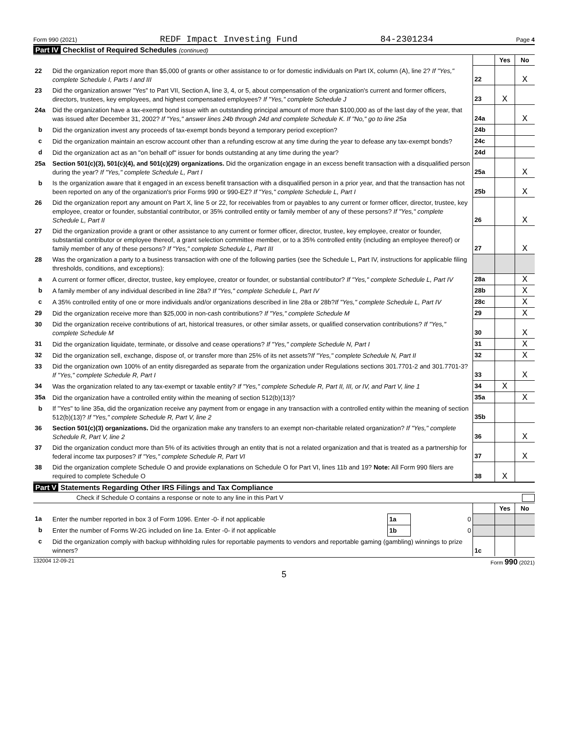Form 990 (2021) REDF Impact Investing Fund 84-2301234 Page 4
Part IV Checklist of Required Schedules (continued)
| | | | Yes | No |
| 22 | Did the organization report more than $5,000 of grants or other assistance to or for domestic individuals on Part IX, column (A), line 2? If "Yes," complete Schedule I, Parts I and III | 22 | | X |
| 23 | Did the organization answer "Yes" to Part VII, Section A, line 3, 4, or 5, about compensation of the organization's current and former officers, directors, trustees, key employees, and highest compensated employees? If "Yes," complete Schedule J | 23 | X | |
| 24a | Did the organization have a tax-exempt bond issue with an outstanding principal amount of more than $100,000 as of the last day of the year, that was issued after December 31, 2002? If "Yes," answer lines 24b through 24d and complete Schedule K. If "No," go to line 25a | 24a | | X |
| b | Did the organization invest any proceeds of tax-exempt bonds beyond a temporary period exception? | 24b | | |
| c | Did the organization maintain an escrow account other than a refunding escrow at any time during the year to defease any tax-exempt bonds? | 24c | | |
| d | Did the organization act as an "on behalf of" issuer for bonds outstanding at any time during the year? | 24d | | |
| 25a | Section 501(c)(3), 501(c)(4), and 501(c)(29) organizations. Did the organization engage in an excess benefit transaction with a disqualified person during the year? If "Yes," complete Schedule L, Part I | 25a | | X |
| b | Is the organization aware that it engaged in an excess benefit transaction with a disqualified person in a prior year, and that the transaction has not been reported on any of the organization's prior Forms 990 or 990-EZ? If "Yes," complete Schedule L, Part I | 25b | | X |
| 26 | Did the organization report any amount on Part X, line 5 or 22, for receivables from or payables to any current or former officer, director, trustee, key employee, creator or founder, substantial contributor, or 35% controlled entity or family member of any of these persons? If "Yes," complete Schedule L, Part II | 26 | | X |
| 27 | Did the organization provide a grant or other assistance to any current or former officer, director, trustee, key employee, creator or founder, substantial contributor or employee thereof, a grant selection committee member, or to a 35% controlled entity (including an employee thereof) or family member of any of these persons? If "Yes," complete Schedule L, Part III | 27 | | X |
| 28 | Was the organization a party to a business transaction with one of the following parties (see the Schedule L, Part IV, instructions for applicable filing thresholds, conditions, and exceptions): | | | |
| a | A current or former officer, director, trustee, key employee, creator or founder, or substantial contributor? If "Yes," complete Schedule L, Part IV | 28a | | X |
| b | A family member of any individual described in line 28a? If "Yes," complete Schedule L, Part IV | 28b | | X |
| c | A 35% controlled entity of one or more individuals and/or organizations described in line 28a or 28b? If "Yes," complete Schedule L, Part IV | 28c | | X |
| 29 | Did the organization receive more than $25,000 in non-cash contributions? If "Yes," complete Schedule M | 29 | | X |
| 30 | Did the organization receive contributions of art, historical treasures, or other similar assets, or qualified conservation contributions? If "Yes," complete Schedule M | 30 | | X |
| 31 | Did the organization liquidate, terminate, or dissolve and cease operations? If "Yes," complete Schedule N, Part I | 31 | | X |
| 32 | Did the organization sell, exchange, dispose of, or transfer more than 25% of its net assets? If "Yes," complete Schedule N, Part II | 32 | | X |
| 33 | Did the organization own 100% of an entity disregarded as separate from the organization under Regulations sections 301.7701-2 and 301.7701-3? If "Yes," complete Schedule R, Part I | 33 | | X |
| 34 | Was the organization related to any tax-exempt or taxable entity? If "Yes," complete Schedule R, Part II, III, or IV, and Part V, line 1 | 34 | X | |
| 35a | Did the organization have a controlled entity within the meaning of section 512(b)(13)? | 35a | | X |
| b | If "Yes" to line 35a, did the organization receive any payment from or engage in any transaction with a controlled entity within the meaning of section 512(b)(13)? If "Yes," complete Schedule R, Part V, line 2 | 35b | | |
| 36 | Section 501(c)(3) organizations. Did the organization make any transfers to an exempt non-charitable related organization? If "Yes," complete Schedule R, Part V, line 2 | 36 | | X |
| 37 | Did the organization conduct more than 5% of its activities through an entity that is not a related organization and that is treated as a partnership for federal income tax purposes? If "Yes," complete Schedule R, Part VI | 37 | | X |
| 38 | Did the organization complete Schedule O and provide explanations on Schedule O for Part VI, lines 11b and 19? Note: All Form 990 filers are required to complete Schedule O | 38 | X | |
Part V Statements Regarding Other IRS Filings and Tax Compliance
Check if Schedule O contains a response or note to any line in this Part V
| | | | | | Yes | No |
| 1a | Enter the number reported in box 3 of Form 1096. Enter -0- if not applicable | 1a | 0 | | | |
| b | Enter the number of Forms W-2G included on line 1a. Enter -0- if not applicable | 1b | 0 | | | |
| c | Did the organization comply with backup withholding rules for reportable payments to vendors and reportable gaming (gambling) winnings to prize winners? | | | 1c | | |
132004 12-09-21 Form 990 (2021)
5